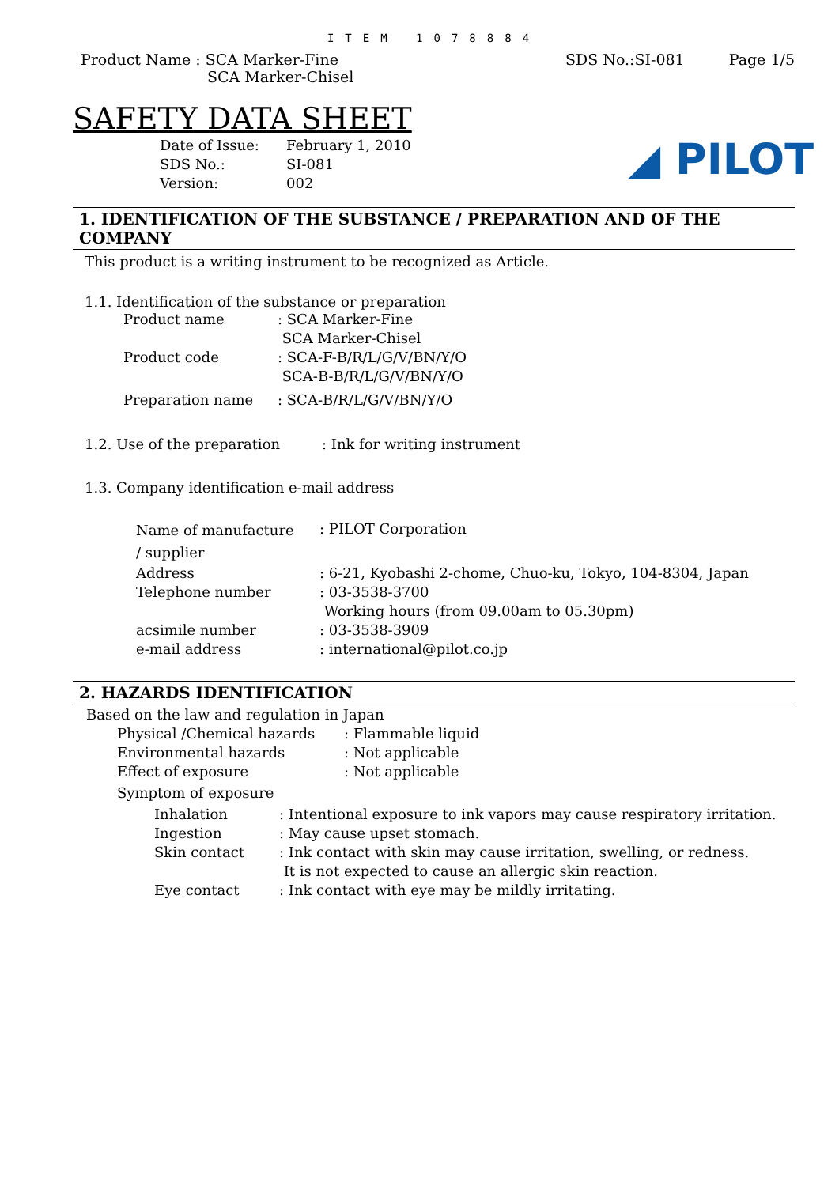ITEM 1078884
Product Name : SCA Marker-Fine
SCA Marker-Chisel
SDS No.:SI-081 Page 1/5
SAFETY DATA SHEET
◢ PILOT
Date of Issue: February 1, 2010
SDS No.: SI-081
Version: 002
1. IDENTIFICATION OF THE SUBSTANCE / PREPARATION AND OF THE COMPANY
This product is a writing instrument to be recognized as Article.
1.1. Identification of the substance or preparation
Product name: SCA Marker-Fine
SCA Marker-Chisel
Product code: SCA-F-B/R/L/G/V/BN/Y/O
SCA-B-B/R/L/G/V/BN/Y/O
Preparation name: SCA-B/R/L/G/V/BN/Y/O
1.2. Use of the preparation: Ink for writing instrument
1.3. Company identification e-mail address
Name of manufacture
/ supplier: PILOT Corporation
Address: 6-21, Kyobashi 2-chome, Chuo-ku, Tokyo, 104-8304, Japan
Telephone number: 03-3538-3700
Working hours (from 09.00am to 05.30pm)
acsimile number: 03-3538-3909
e-mail address: international@pilot.co.jp
2. HAZARDS IDENTIFICATION
Based on the law and regulation in Japan
Physical /Chemical hazards: Flammable liquid
Environmental hazards: Not applicable
Effect of exposure: Not applicable
Symptom of exposure
Inhalation: Intentional exposure to ink vapors may cause respiratory irritation.
Ingestion: May cause upset stomach.
Skin contact: Ink contact with skin may cause irritation, swelling, or redness.
It is not expected to cause an allergic skin reaction.
Eye contact: Ink contact with eye may be mildly irritating.